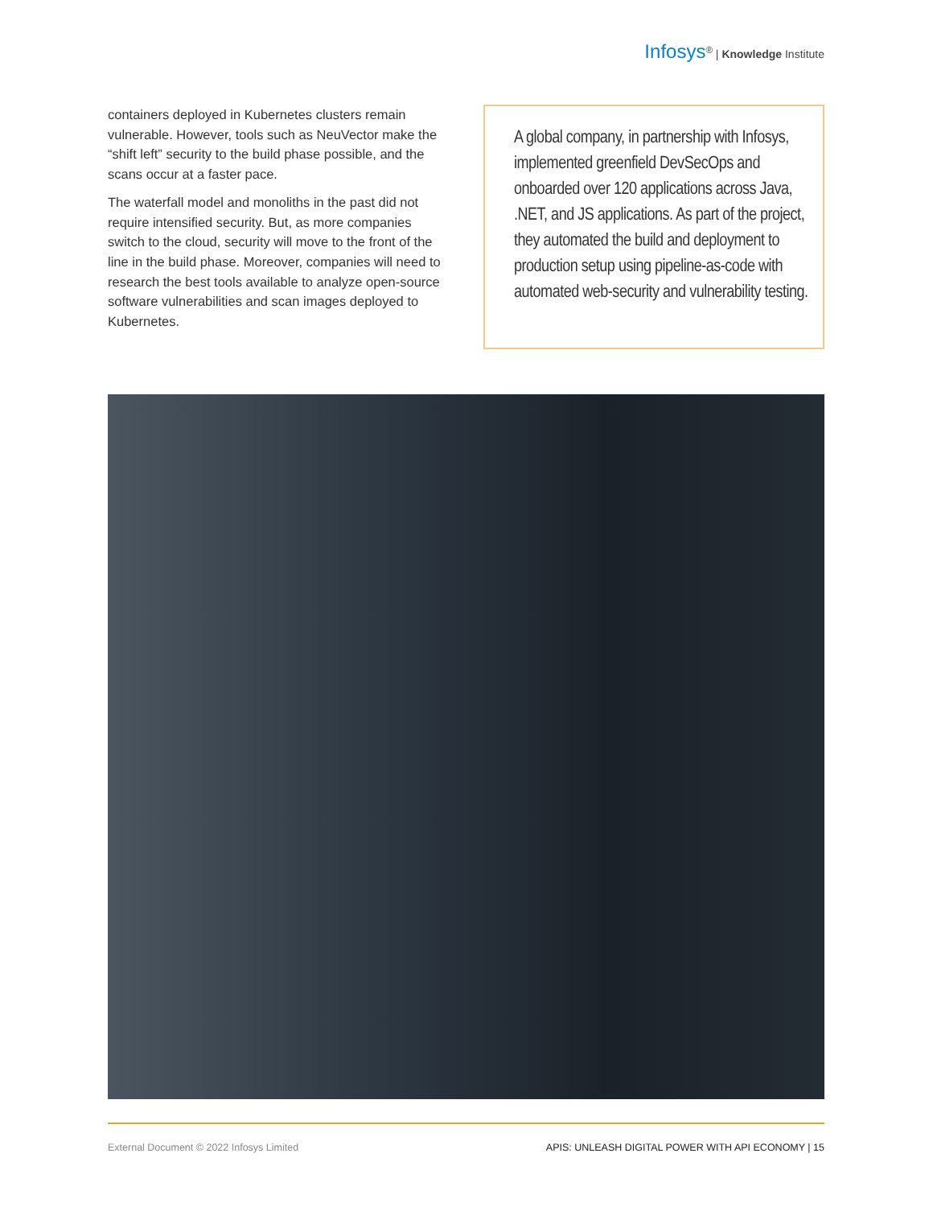Infosys<sup>®</sup> | Knowledge Institute
containers deployed in Kubernetes clusters remain vulnerable. However, tools such as NeuVector make the “shift left” security to the build phase possible, and the scans occur at a faster pace.
The waterfall model and monoliths in the past did not require intensified security. But, as more companies switch to the cloud, security will move to the front of the line in the build phase. Moreover, companies will need to research the best tools available to analyze open-source software vulnerabilities and scan images deployed to Kubernetes.
A global company, in partnership with Infosys, implemented greenfield DevSecOps and onboarded over 120 applications across Java, .NET, and JS applications. As part of the project, they automated the build and deployment to production setup using pipeline-as-code with automated web-security and vulnerability testing.
External Document © 2022 Infosys Limited APIS: UNLEASH DIGITAL POWER WITH API ECONOMY | 15